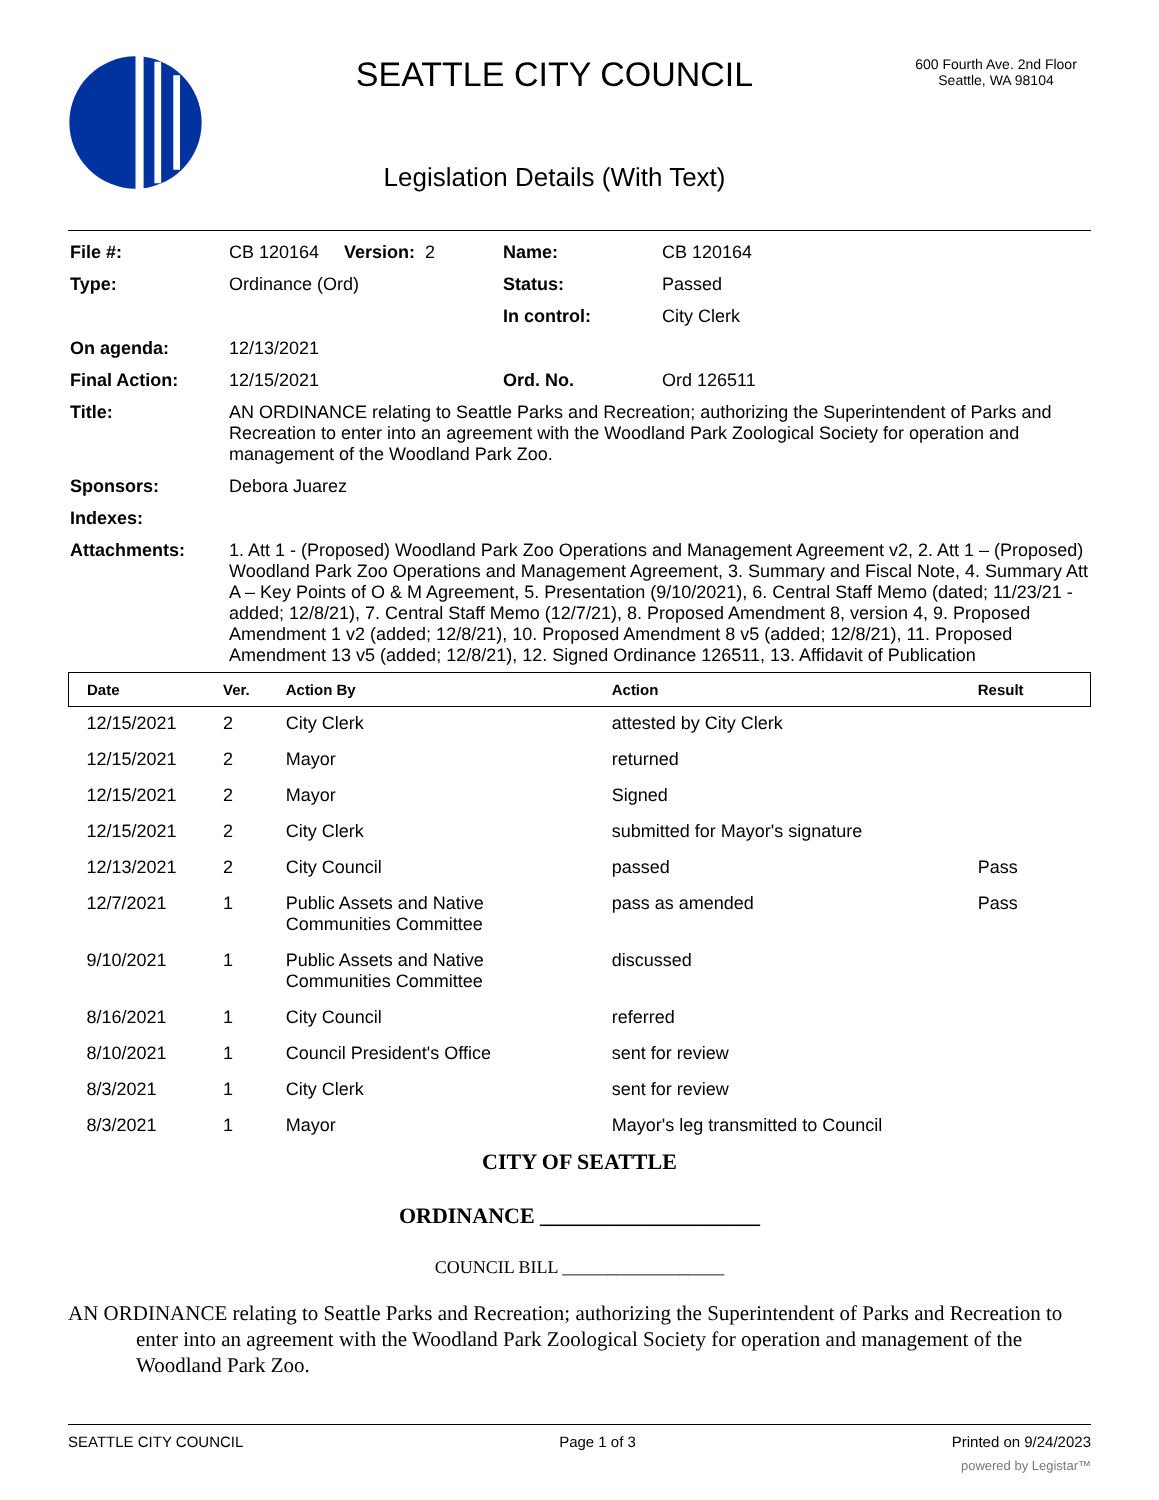SEATTLE CITY COUNCIL
Legislation Details (With Text)
600 Fourth Ave. 2nd Floor
Seattle, WA 98104
| File #: | CB 120164 Version: 2 | Name: | CB 120164 |
| Type: | Ordinance (Ord) | Status: | Passed |
| | | In control: | City Clerk |
| On agenda: | 12/13/2021 | | |
| Final Action: | 12/15/2021 | Ord. No. | Ord 126511 |
| Title: | AN ORDINANCE relating to Seattle Parks and Recreation; authorizing the Superintendent of Parks and Recreation to enter into an agreement with the Woodland Park Zoological Society for operation and management of the Woodland Park Zoo. | | |
| Sponsors: | Debora Juarez | | |
| Indexes: | | | |
| Attachments: | 1. Att 1 - (Proposed) Woodland Park Zoo Operations and Management Agreement v2, 2. Att 1 – (Proposed) Woodland Park Zoo Operations and Management Agreement, 3. Summary and Fiscal Note, 4. Summary Att A – Key Points of O & M Agreement, 5. Presentation (9/10/2021), 6. Central Staff Memo (dated; 11/23/21 - added; 12/8/21), 7. Central Staff Memo (12/7/21), 8. Proposed Amendment 8, version 4, 9. Proposed Amendment 1 v2 (added; 12/8/21), 10. Proposed Amendment 8 v5 (added; 12/8/21), 11. Proposed Amendment 13 v5 (added; 12/8/21), 12. Signed Ordinance 126511, 13. Affidavit of Publication | | |
| Date | Ver. | Action By | Action | Result |
| --- | --- | --- | --- | --- |
| 12/15/2021 | 2 | City Clerk | attested by City Clerk | |
| 12/15/2021 | 2 | Mayor | returned | |
| 12/15/2021 | 2 | Mayor | Signed | |
| 12/15/2021 | 2 | City Clerk | submitted for Mayor's signature | |
| 12/13/2021 | 2 | City Council | passed | Pass |
| 12/7/2021 | 1 | Public Assets and Native Communities Committee | pass as amended | Pass |
| 9/10/2021 | 1 | Public Assets and Native Communities Committee | discussed | |
| 8/16/2021 | 1 | City Council | referred | |
| 8/10/2021 | 1 | Council President's Office | sent for review | |
| 8/3/2021 | 1 | City Clerk | sent for review | |
| 8/3/2021 | 1 | Mayor | Mayor's leg transmitted to Council | |
CITY OF SEATTLE
ORDINANCE ____________________
COUNCIL BILL __________________
AN ORDINANCE relating to Seattle Parks and Recreation; authorizing the Superintendent of Parks and Recreation to enter into an agreement with the Woodland Park Zoological Society for operation and management of the Woodland Park Zoo.
SEATTLE CITY COUNCIL Page 1 of 3 Printed on 9/24/2023
powered by Legistar™